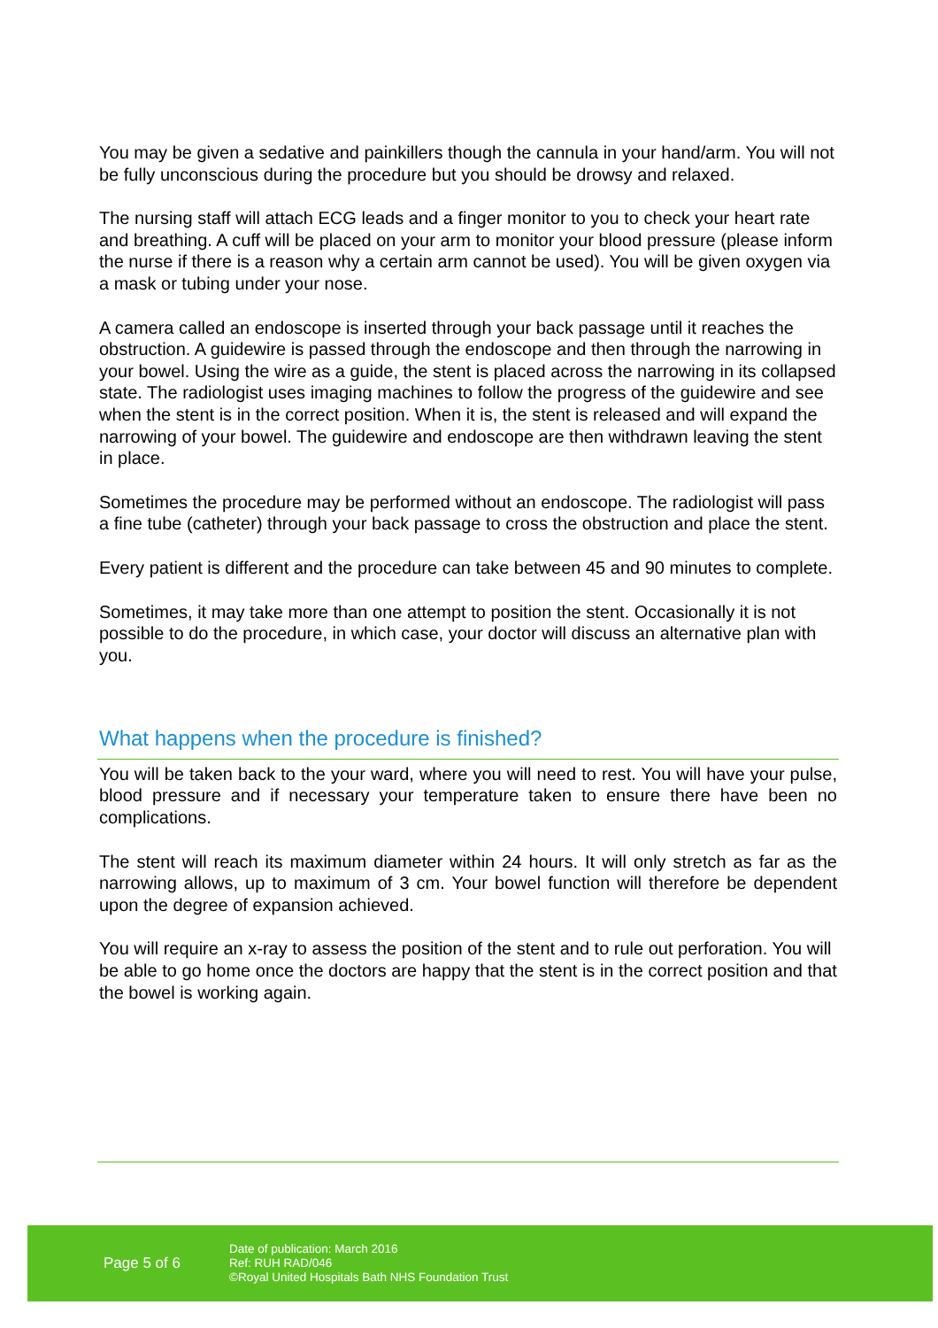You may be given a sedative and painkillers though the cannula in your hand/arm. You will not be fully unconscious during the procedure but you should be drowsy and relaxed.
The nursing staff will attach ECG leads and a finger monitor to you to check your heart rate and breathing. A cuff will be placed on your arm to monitor your blood pressure (please inform the nurse if there is a reason why a certain arm cannot be used). You will be given oxygen via a mask or tubing under your nose.
A camera called an endoscope is inserted through your back passage until it reaches the obstruction. A guidewire is passed through the endoscope and then through the narrowing in your bowel. Using the wire as a guide, the stent is placed across the narrowing in its collapsed state. The radiologist uses imaging machines to follow the progress of the guidewire and see when the stent is in the correct position. When it is, the stent is released and will expand the narrowing of your bowel. The guidewire and endoscope are then withdrawn leaving the stent in place.
Sometimes the procedure may be performed without an endoscope. The radiologist will pass a fine tube (catheter) through your back passage to cross the obstruction and place the stent.
Every patient is different and the procedure can take between 45 and 90 minutes to complete.
Sometimes, it may take more than one attempt to position the stent. Occasionally it is not possible to do the procedure, in which case, your doctor will discuss an alternative plan with you.
What happens when the procedure is finished?
You will be taken back to the your ward, where you will need to rest. You will have your pulse, blood pressure and if necessary your temperature taken to ensure there have been no complications.
The stent will reach its maximum diameter within 24 hours. It will only stretch as far as the narrowing allows, up to maximum of 3 cm. Your bowel function will therefore be dependent upon the degree of expansion achieved.
You will require an x-ray to assess the position of the stent and to rule out perforation. You will be able to go home once the doctors are happy that the stent is in the correct position and that the bowel is working again.
Page 5 of 6
Date of publication: March 2016
Ref: RUH RAD/046
©Royal United Hospitals Bath NHS Foundation Trust